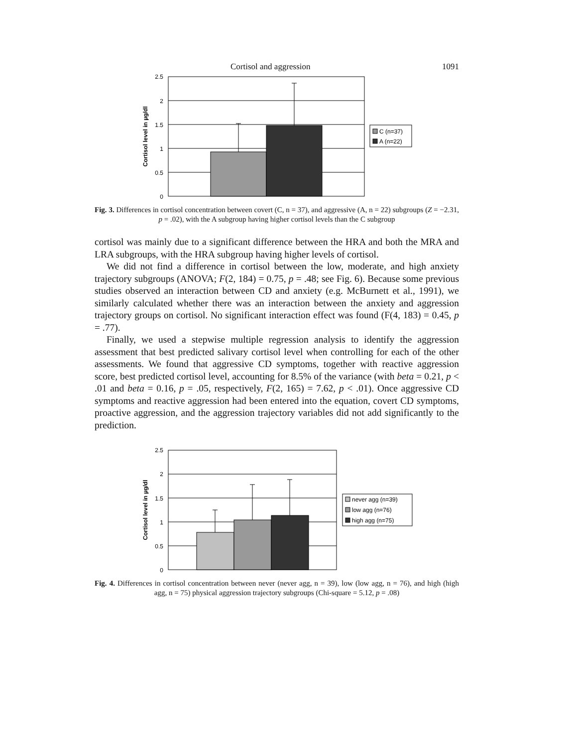Cortisol and aggression 1091
2.5
2
1.5
1
0.5
0
Cortisol level in µg/dl
C (n=37)
A (n=22)
Fig. 3. Differences in cortisol concentration between covert (C, n = 37), and aggressive (A, n = 22) subgroups (Z = −2.31, p = .02), with the A subgroup having higher cortisol levels than the C subgroup
cortisol was mainly due to a significant difference between the HRA and both the MRA and LRA subgroups, with the HRA subgroup having higher levels of cortisol.
We did not find a difference in cortisol between the low, moderate, and high anxiety trajectory subgroups (ANOVA; F(2, 184) = 0.75, p = .48; see Fig. 6). Because some previous studies observed an interaction between CD and anxiety (e.g. McBurnett et al., 1991), we similarly calculated whether there was an interaction between the anxiety and aggression trajectory groups on cortisol. No significant interaction effect was found (F(4, 183) = 0.45, p = .77).
Finally, we used a stepwise multiple regression analysis to identify the aggression assessment that best predicted salivary cortisol level when controlling for each of the other assessments. We found that aggressive CD symptoms, together with reactive aggression score, best predicted cortisol level, accounting for 8.5% of the variance (with beta = 0.21, p < .01 and beta = 0.16, p = .05, respectively, F(2, 165) = 7.62, p < .01). Once aggressive CD symptoms and reactive aggression had been entered into the equation, covert CD symptoms, proactive aggression, and the aggression trajectory variables did not add significantly to the prediction.
2.5
2
1.5
1
0.5
0
Cortisol level in µg/dl
never agg (n=39)
low agg (n=76)
high agg (n=75)
Fig. 4. Differences in cortisol concentration between never (never agg, n = 39), low (low agg, n = 76), and high (high agg, n = 75) physical aggression trajectory subgroups (Chi-square = 5.12, p = .08)